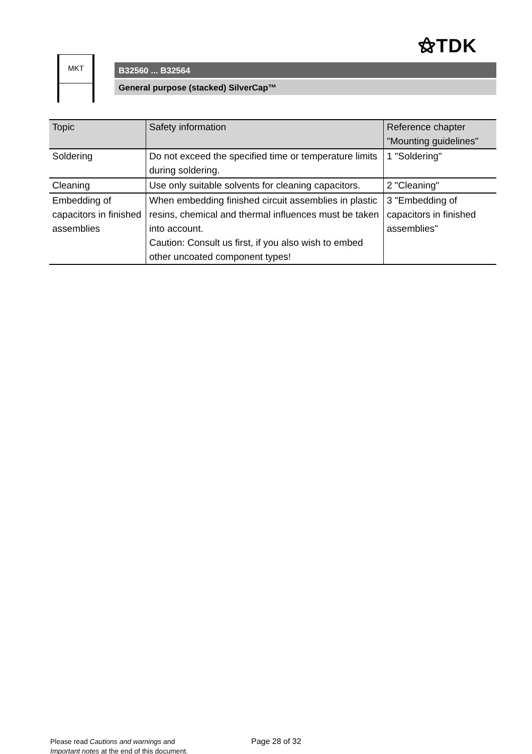⚝TDK
MKT
B32560 ... B32564
General purpose (stacked) SilverCap™
| Topic | Safety information | Reference chapter "Mounting guidelines" |
| --- | --- | --- |
| Soldering | Do not exceed the specified time or temperature limits during soldering. | 1 "Soldering" |
| Cleaning | Use only suitable solvents for cleaning capacitors. | 2 "Cleaning" |
| Embedding of capacitors in finished assemblies | When embedding finished circuit assemblies in plastic resins, chemical and thermal influences must be taken into account. Caution: Consult us first, if you also wish to embed other uncoated component types! | 3 "Embedding of capacitors in finished assemblies" |
Please read Cautions and warnings and
Important notes at the end of this document.
Page 28 of 32